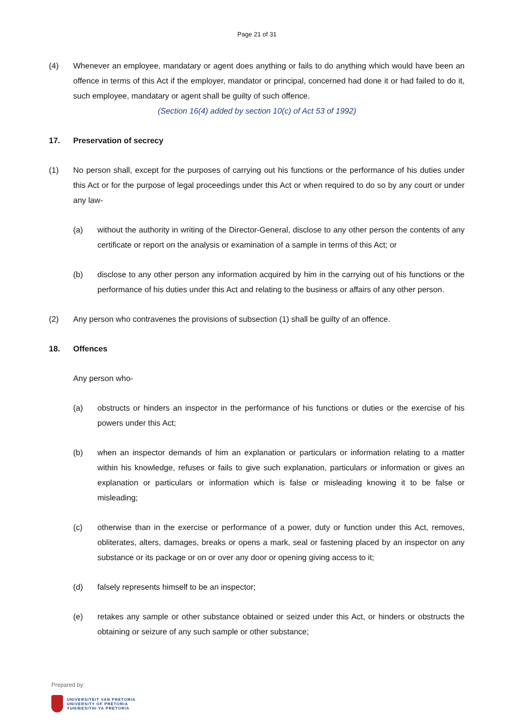Page 21 of 31
(4) Whenever an employee, mandatary or agent does anything or fails to do anything which would have been an offence in terms of this Act if the employer, mandator or principal, concerned had done it or had failed to do it, such employee, mandatary or agent shall be guilty of such offence.
(Section 16(4) added by section 10(c) of Act 53 of 1992)
17. Preservation of secrecy
(1) No person shall, except for the purposes of carrying out his functions or the performance of his duties under this Act or for the purpose of legal proceedings under this Act or when required to do so by any court or under any law-
(a) without the authority in writing of the Director-General, disclose to any other person the contents of any certificate or report on the analysis or examination of a sample in terms of this Act; or
(b) disclose to any other person any information acquired by him in the carrying out of his functions or the performance of his duties under this Act and relating to the business or affairs of any other person.
(2) Any person who contravenes the provisions of subsection (1) shall be guilty of an offence.
18. Offences
Any person who-
(a) obstructs or hinders an inspector in the performance of his functions or duties or the exercise of his powers under this Act;
(b) when an inspector demands of him an explanation or particulars or information relating to a matter within his knowledge, refuses or fails to give such explanation, particulars or information or gives an explanation or particulars or information which is false or misleading knowing it to be false or misleading;
(c) otherwise than in the exercise or performance of a power, duty or function under this Act, removes, obliterates, alters, damages, breaks or opens a mark, seal or fastening placed by an inspector on any substance or its package or on or over any door or opening giving access to it;
(d) falsely represents himself to be an inspector;
(e) retakes any sample or other substance obtained or seized under this Act, or hinders or obstructs the obtaining or seizure of any such sample or other substance;
Prepared by:
UNIVERSITEIT VAN PRETORIA
UNIVERSITY OF PRETORIA
YUNIBESITHI YA PRETORIA